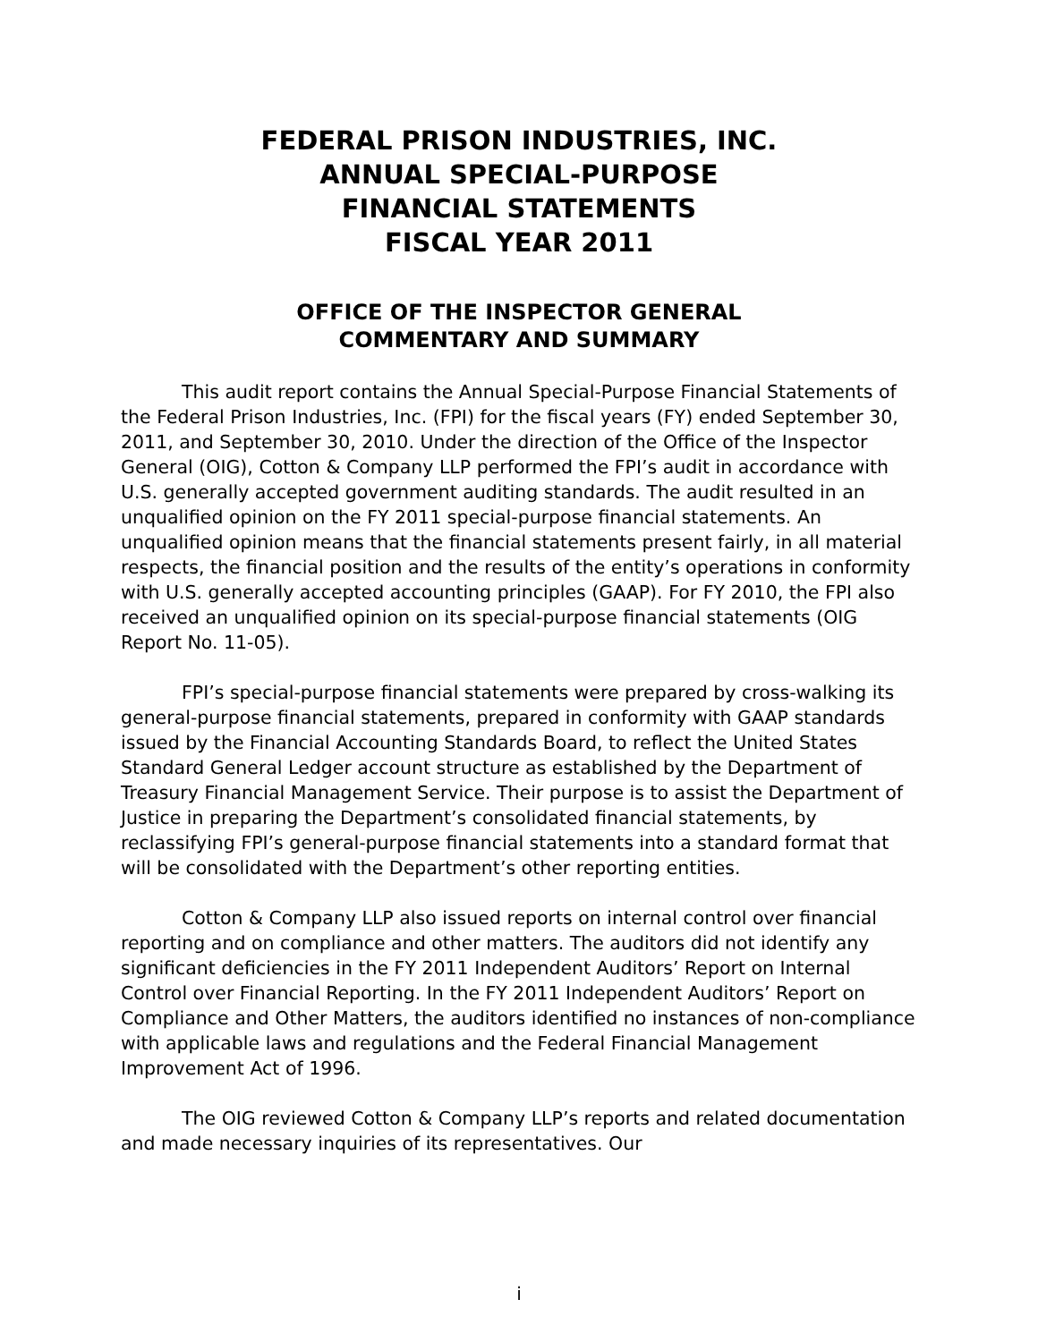FEDERAL PRISON INDUSTRIES, INC.
ANNUAL SPECIAL-PURPOSE
FINANCIAL STATEMENTS
FISCAL YEAR 2011
OFFICE OF THE INSPECTOR GENERAL
COMMENTARY AND SUMMARY
This audit report contains the Annual Special-Purpose Financial Statements of the Federal Prison Industries, Inc. (FPI) for the fiscal years (FY) ended September 30, 2011, and September 30, 2010. Under the direction of the Office of the Inspector General (OIG), Cotton & Company LLP performed the FPI’s audit in accordance with U.S. generally accepted government auditing standards. The audit resulted in an unqualified opinion on the FY 2011 special-purpose financial statements. An unqualified opinion means that the financial statements present fairly, in all material respects, the financial position and the results of the entity’s operations in conformity with U.S. generally accepted accounting principles (GAAP). For FY 2010, the FPI also received an unqualified opinion on its special-purpose financial statements (OIG Report No. 11-05).
FPI’s special-purpose financial statements were prepared by cross-walking its general-purpose financial statements, prepared in conformity with GAAP standards issued by the Financial Accounting Standards Board, to reflect the United States Standard General Ledger account structure as established by the Department of Treasury Financial Management Service. Their purpose is to assist the Department of Justice in preparing the Department’s consolidated financial statements, by reclassifying FPI’s general-purpose financial statements into a standard format that will be consolidated with the Department’s other reporting entities.
Cotton & Company LLP also issued reports on internal control over financial reporting and on compliance and other matters. The auditors did not identify any significant deficiencies in the FY 2011 Independent Auditors’ Report on Internal Control over Financial Reporting. In the FY 2011 Independent Auditors’ Report on Compliance and Other Matters, the auditors identified no instances of non-compliance with applicable laws and regulations and the Federal Financial Management Improvement Act of 1996.
The OIG reviewed Cotton & Company LLP’s reports and related documentation and made necessary inquiries of its representatives. Our
i